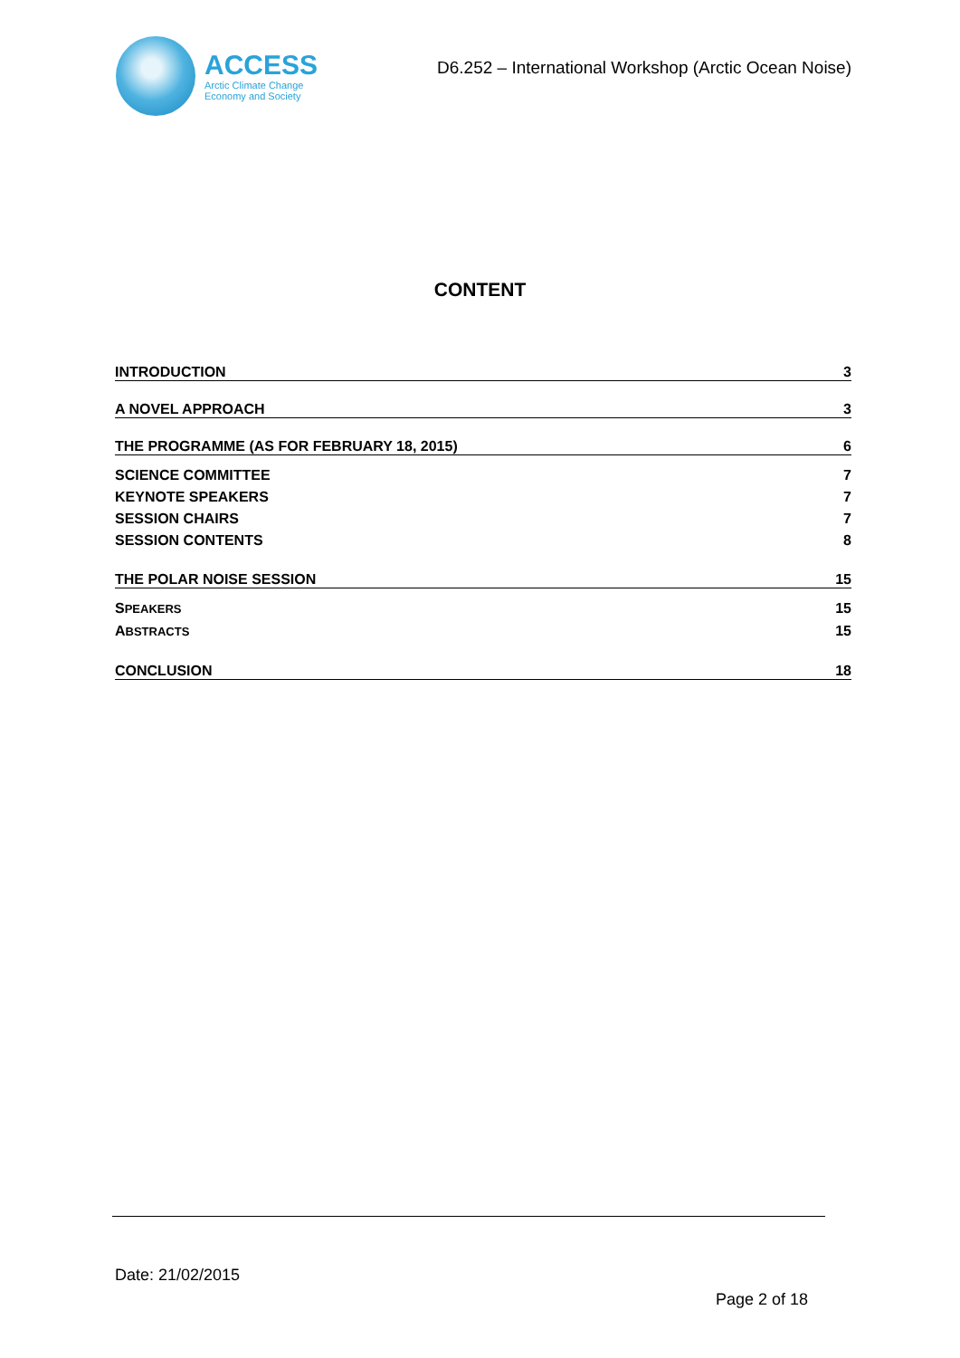ACCESS
Arctic Climate Change
Economy and Society
D6.252 – International Workshop (Arctic Ocean Noise)
CONTENT
INTRODUCTION 3
A NOVEL APPROACH 3
THE PROGRAMME (AS FOR FEBRUARY 18, 2015) 6
SCIENCE COMMITTEE 7
KEYNOTE SPEAKERS 7
SESSION CHAIRS 7
SESSION CONTENTS 8
THE POLAR NOISE SESSION 15
SPEAKERS 15
ABSTRACTS 15
CONCLUSION 18
Date: 21/02/2015
Page 2 of 18